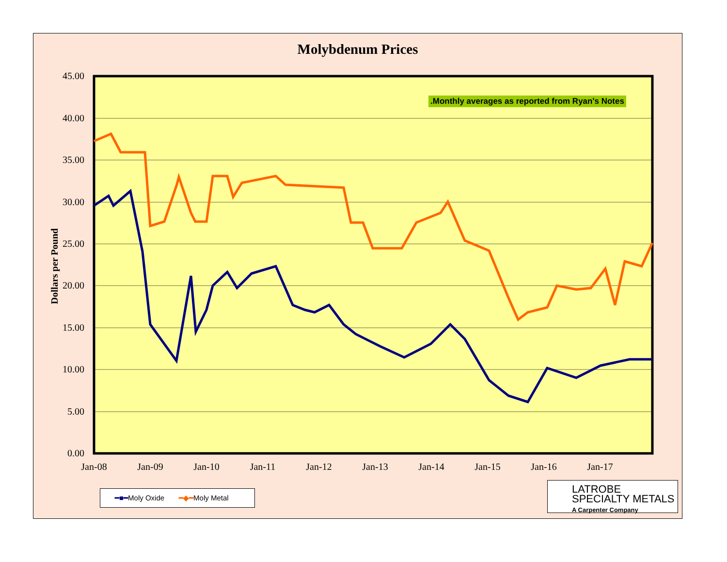Molybdenum Prices
45.00
40.00
35.00
30.00
25.00
20.00
15.00
10.00
5.00
0.00
Jan-08
Jan-09
Jan-10
Jan-11
Jan-12
Jan-13
Jan-14
Jan-15
Jan-16
Jan-17
Dollars per Pound
.Monthly averages as reported from Ryan's Notes
━■━Moly Oxide ━◆━Moly Metal
LATROBE
SPECIALTY METALS
A Carpenter Company